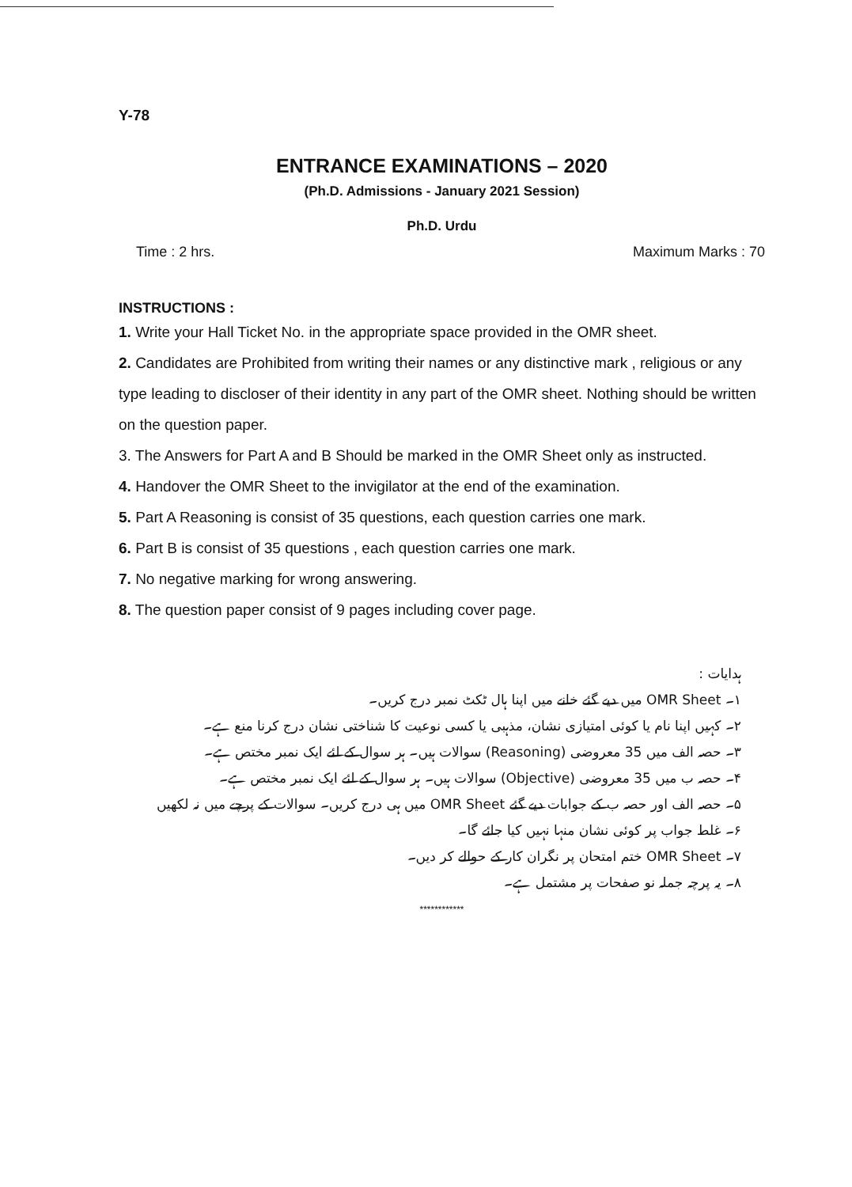Y-78
ENTRANCE EXAMINATIONS – 2020
(Ph.D. Admissions - January 2021 Session)
Ph.D. Urdu
Time : 2 hrs. Maximum Marks : 70
INSTRUCTIONS :
1. Write your Hall Ticket No. in the appropriate space provided in the OMR sheet.
2. Candidates are Prohibited from writing their names or any distinctive mark , religious or any type leading to discloser of their identity in any part of the OMR sheet. Nothing should be written on the question paper.
3. The Answers for Part A and B Should be marked in the OMR Sheet only as instructed.
4. Handover the OMR Sheet to the invigilator at the end of the examination.
5. Part A Reasoning is consist of 35 questions, each question carries one mark.
6. Part B is consist of 35 questions , each question carries one mark.
7. No negative marking for wrong answering.
8. The question paper consist of 9 pages including cover page.
ہدایات :
۱۔ OMR Sheet میں دیے گئے خانے میں اپنا ہال ٹکٹ نمبر درج کریں۔
۲۔ کہیں اپنا نام یا کوئی امتیازی نشان، مذہبی یا کسی نوعیت کا شناختی نشان درج کرنا منع ہے۔
۳۔ حصہ الف میں 35 معروضی (Reasoning) سوالات ہیں۔ ہر سوال کے لئے ایک نمبر مختص ہے۔
۴۔ حصہ ب میں 35 معروضی (Objective) سوالات ہیں۔ ہر سوال کے لئے ایک نمبر مختص ہے۔
۵۔ حصہ الف اور حصہ ب کے جوابات دیے گئے OMR Sheet میں ہی درج کریں۔ سوالات کے پرچے میں نہ لکھیں
۶۔ غلط جواب پر کوئی نشان منہا نہیں کیا جائے گا۔
۷۔ OMR Sheet ختم امتحان پر نگران کار کے حوالے کر دیں۔
۸۔ یہ پرچہ جملہ نو صفحات پر مشتمل ہے۔
************